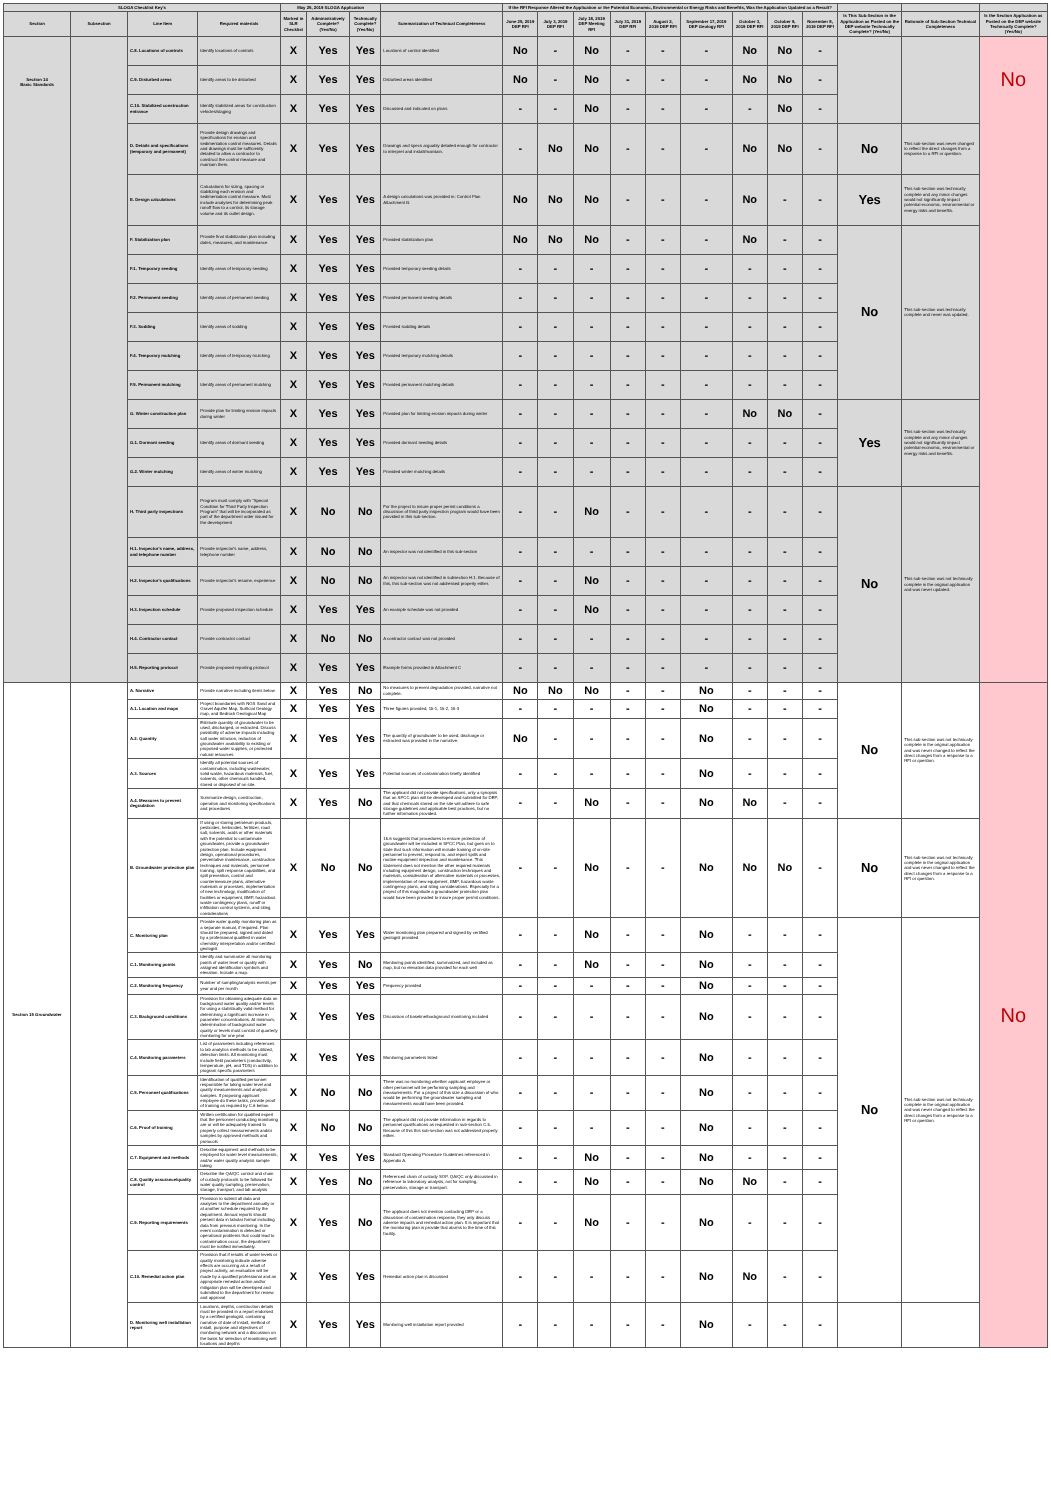| SLOGA Checklist Key's | | | | May 25, 2019 SLOGA Application | | | | If the RFI Response Altered the Application or the Potential Economic, Environmental or Energy Risks and Benefits, Was the Application Updated as a Result? | | | | | | | | | | | |
| --- | --- | --- | --- | --- | --- | --- | --- | --- | --- | --- | --- | --- | --- | --- | --- | --- | --- | --- | --- |
| Section | Subsection | Line Item | Required materials | Marked in SLR Checklist | Administratively Complete? (Yes/No) | Technically Complete? (Yes/No) | Summarization of Technical Completeness | June 25, 2019 DEP RFI | July 3, 2019 DEP RFI | July 18, 2019 DEP Meeting RFI | July 31, 2019 DEP RFI | August 2, 2019 DEP RFI | September 17, 2019 DEP Geology RFI | October 3, 2019 DEP RFI | October 9, 2019 DEP RFI | November 8, 2019 DEP RFI | Is This Sub-Section in the Application as Posted on the DEP website Technically Complete? (Yes/No) | Rationale of Sub-Section Technical Completeness | Is the Section Application as Posted on the DEP website Technically Complete? (Yes/No) |
| Section 14 Basic Standards | | C.8. Locations of controls | Identify locations of controls | X | Yes | Yes | Locations of control identified | No | - | No | - | - | - | No | No | - | | | No |
| | | C.9. Disturbed areas | Identify areas to be disturbed | X | Yes | Yes | Disturbed areas identified | No | - | No | - | - | - | No | No | - | | | |
| | | C.10. Stabilized construction entrance | Identify stabilized areas for construction vehicles/staging | X | Yes | Yes | Discussed and indicated on plans | - | - | No | - | - | - | - | No | - | | | |
| | | D. Details and specifications (temporary and permanent) | Provide design drawings and specifications for erosion and sedimentation control measures. Details and drawings must be sufficiently detailed to allow a contractor to construct the control measure and maintain them. | X | Yes | Yes | Drawings and specs arguably detailed enough for contractor to interpret and install/maintain. | - | No | No | - | - | - | No | No | - | No | This sub-section was never changed to reflect the direct changes from a response to a RFI or question. | |
| | | E. Design calculations | Calculations for sizing, spacing or stabilizing each erosion and sedimentation control measure. Must include analyses for determining peak runoff flow to a control, its storage volume and its outlet design. | X | Yes | Yes | A design calculations was provided in: Control Plan Attachment B. | No | No | No | - | - | - | No | - | - | Yes | This sub-section was technically complete and any minor changes would not significantly impact potential economic, environmental or energy risks and benefits. | |
| | | F. Stabilization plan | Provide final stabilization plan including dates, measures, and maintenance | X | Yes | Yes | Provided stabilization plan | No | No | No | - | - | - | No | - | - | No | This sub-section was technically complete and never was updated. | |
| | | F.1. Temporary seeding | Identify areas of temporary seeding | X | Yes | Yes | Provided temporary seeding details | - | - | - | - | - | - | - | - | - | | | |
| | | F.2. Permanent seeding | Identify areas of permanent seeding | X | Yes | Yes | Provided permanent seeding details | - | - | - | - | - | - | - | - | - | | | |
| | | F.3. Sodding | Identify areas of sodding | X | Yes | Yes | Provided sodding details | - | - | - | - | - | - | - | - | - | | | |
| | | F.4. Temporary mulching | Identify areas of temporary mulching | X | Yes | Yes | Provided temporary mulching details | - | - | - | - | - | - | - | - | - | | | |
| | | F.5. Permanent mulching | Identify areas of permanent mulching | X | Yes | Yes | Provided permanent mulching details | - | - | - | - | - | - | - | - | - | | | |
| | | G. Winter construction plan | Provide plan for limiting erosion impacts during winter | X | Yes | Yes | Provided plan for limiting erosion impacts during winter | - | - | - | - | - | - | No | No | - | Yes | This sub-section was technically complete and any minor changes would not significantly impact potential economic, environmental or energy risks and benefits. | |
| | | G.1. Dormant seeding | Identify areas of dormant seeding | X | Yes | Yes | Provided dormant seeding details | - | - | - | - | - | - | - | - | - | | | |
| | | G.2. Winter mulching | Identify areas of winter mulching | X | Yes | Yes | Provided winter mulching details | - | - | - | - | - | - | - | - | - | | | |
| | | H. Third party inspections | Program must comply with "Special Condition for Third Party Inspection Program" that will be incorporated as part of the department order issued for the development | X | No | No | For the project to insure proper permit conditions a discussion of third party inspection program would have been provided in this sub-section. | - | - | No | - | - | - | - | - | - | No | This sub-section was not technically complete in the original application and was never updated. | |
| | | H.1. Inspector's name, address, and telephone number | Provide inspector's name, address, telephone number | X | No | No | An inspector was not identified in this sub-section | - | - | - | - | - | - | - | - | - | | | |
| | | H.2. Inspector's qualifications | Provide inspector's resume, experience | X | No | No | An inspector was not identified in subsection H.1. Because of this, this sub-section was not addressed properly either. | - | - | No | - | - | - | - | - | - | | | |
| | | H.3. Inspection schedule | Provide proposed inspection schedule | X | Yes | Yes | An example schedule was not provided | - | - | No | - | - | - | - | - | - | | | |
| | | H.4. Contractor contact | Provide contractor contact | X | No | No | A contractor contact was not provided | - | - | - | - | - | - | - | - | - | | | |
| | | H.5. Reporting protocol | Provide proposed reporting protocol | X | Yes | Yes | Example forms provided in Attachment C | - | - | - | - | - | - | - | - | - | | | |
| Section 15 Groundwater | | A. Narrative | Provide narrative including items below | X | Yes | No | No measures to prevent degradation provided, narrative not complete. | No | No | No | - | - | No | - | - | - | No | This sub-section was not technically complete in the original application and was never changed to reflect the direct changes from a response to a RFI or question. | No |
| | | A.1. Location and maps | Project boundaries with NGS Sand and Gravel Aquifer Map, Surficial Geology map, and Bedrock Geological Map | X | Yes | Yes | Three figures provided, 15-1, 15-2, 15-3 | - | - | - | - | - | No | - | - | - | | | |
| | | A.2. Quantity | Estimate quantity of groundwater to be used, discharged, or extracted. Discuss possibility of adverse impacts including salt water intrusion, reduction of groundwater availability to existing or proposed water supplies, or protected natural resources | X | Yes | Yes | The quantity of groundwater to be used, discharge or extracted was provided in the narrative. | No | - | - | - | - | No | - | - | - | | | |
| | | A.3. Sources | Identify all potential sources of contamination, including wastewater, solid waste, hazardous materials, fuel, solvents, other chemicals handled, stored or disposed of on site. | X | Yes | Yes | Potential sources of contamination briefly identified | - | - | - | - | - | No | - | - | - | | | |
| | | A.4. Measures to prevent degradation | Summarize design, construction, operation and monitoring specifications and procedures | X | Yes | No | The applicant did not provide specifications, only a synopsis that an SPCC plan will be developed and submitted for DEP, and that chemicals stored on the site will adhere to safe storage guidelines and applicable best practices, but no further information provided. | - | - | No | - | - | No | No | - | - | | | |
| | | B. Groundwater protection plan | If using or storing petroleum products, pesticides, herbicides, fertilizer, road salt, solvents, acids or other materials with the potential to contaminate groundwater, provide a groundwater protection plan. Include equipment design, operational procedures, preventative maintenance, construction techniques and materials, personnel training, spill response capabilities, and spill prevention, control and countermeasure plans, alternative materials or processes, implementation of new technology, modification of facilities or equipment, BMP, hazardous waste contingency plans, runoff or infiltration control systems, and siting considerations | X | No | No | 15.6 suggests that procedures to ensure protection of groundwater will be included in SPCC Plan, but goes on to state that such information will include training of on-site personnel to prevent, respond to, and report spills and routine equipment inspection and maintenance. This statement does not mention the other required materials including equipment design, construction techniques and materials, consideration of alternative materials or processes, implementation of new equipment, BMP, hazardous waste contingency plans, and siting considerations. Especially for a project of this magnitude a groundwater protection plan would have been provided to insure proper permit conditions. | - | - | No | - | - | No | No | No | - | No | This sub-section was not technically complete in the original application and was never changed to reflect the direct changes from a response to a RFI or question. | |
| | | C. Monitoring plan | Provide water quality monitoring plan as a separate manual, if required. Plan should be prepared, signed and dated by a professional qualified in water chemistry interpretation and/or certified geologist | X | Yes | Yes | Water monitoring plan prepared and signed by certified geologist provided | - | - | No | - | - | No | - | - | - | No | This sub-section was not technically complete in the original application and was never changed to reflect the direct changes from a response to a RFI or question. | |
| | | C.1. Monitoring points | Identify and summarize all monitoring points of water level or quality with assigned identification symbols and elevation. Include a map. | X | Yes | No | Monitoring points identified, summarized, and included as map, but no elevation data provided for each well | - | - | No | - | - | No | - | - | - | | | |
| | | C.2. Monitoring frequency | Number of sampling/analysis events per year and per month | X | Yes | Yes | Frequency provided | - | - | - | - | - | No | - | - | - | | | |
| | | C.3. Background conditions | Provision for obtaining adequate data on background water quality and/or levels for using a statistically valid method for determining a significant increase in parameter concentrations. At minimum, determination of background water quality or levels must consist of quarterly monitoring for one year | X | Yes | Yes | Discussion of baseline/background monitoring included | - | - | - | - | - | No | - | - | - | | | |
| | | C.4. Monitoring parameters | List of parameters including references to lab analytics methods to be utilized, detection limits. All monitoring must include field parameters (conductivity, temperature, pH, and TDS) in addition to program specific parameters | X | Yes | Yes | Monitoring parameters listed | - | - | - | - | - | No | - | - | - | | | |
| | | C.5. Personnel qualifications | Identification of qualified personnel responsible for taking water level and quality measurements and analysis samples. If proposing applicant employee do these tasks, provide proof of training as required by C.6 below. | X | No | No | There was no monitoring whether applicant employee or other personnel will be performing sampling and measurements. For a project of this size a discussion of who would be performing the groundwater sampling and measurements would have been provided. | - | - | - | - | - | No | - | - | - | | | |
| | | C.6. Proof of training | Written certification for qualified expert that the personnel conducting monitoring are or will be adequately trained to properly collect measurements and/or samples by approved methods and protocols | X | No | No | The applicant did not provide information in regards to personnel qualifications as requested in sub-section C.5. Because of this this sub-section was not addressed properly either. | - | - | - | - | - | No | - | - | - | | | |
| | | C.7. Equipment and methods | Describe equipment and methods to be employed for water level measurements, and/or water quality analysis sample taking | X | Yes | Yes | Standard Operating Procedure Guidelines referenced in Appendix A. | - | - | No | - | - | No | - | - | - | | | |
| | | C.8. Quality assurance/quality control | Describe the QA/QC control and chain of custody protocols to be followed for water quality sampling, preservation, storage, transport, and lab analysis | X | Yes | No | Referenced chain of custody SOP. QA/QC only discussed in reference to laboratory analysis, not for sampling, preservation, storage or transport. | - | - | No | - | - | No | No | - | - | | | |
| | | C.9. Reporting requirements | Provision to submit all data and analyses to the department annually or at another schedule required by the department. Annual reports should present data in tabular format including data from previous monitoring. In the event contamination is detected or operational problems that could lead to contamination occur, the department must be notified immediately. | X | Yes | No | The applicant does not mention contacting DEP or a discussion of contamination response, they only discuss adverse impacts and remedial action plan. It is important that the monitoring plan is provide that alarms to the time of this facility. | - | - | No | - | - | No | - | - | - | | | |
| | | C.10. Remedial action plan | Provision that if results of water levels or quality monitoring indicate adverse effects are occurring as a result of project activity, an evaluation will be made by a qualified professional and an appropriate remedial action and/or mitigation plan will be developed and submitted to the department for review and approval | X | Yes | Yes | Remedial action plan is discussed | - | - | - | - | - | No | No | - | - | | | |
| | | D. Monitoring well installation report | Locations, depths, construction details must be provided in a report endorsed by a certified geologist, containing narrative of date of install, method of install, purpose and objectives of monitoring network and a discussion on the basis for selection of monitoring well locations and depths | X | Yes | Yes | Monitoring well installation report provided | - | - | - | - | - | No | - | - | - | | | |